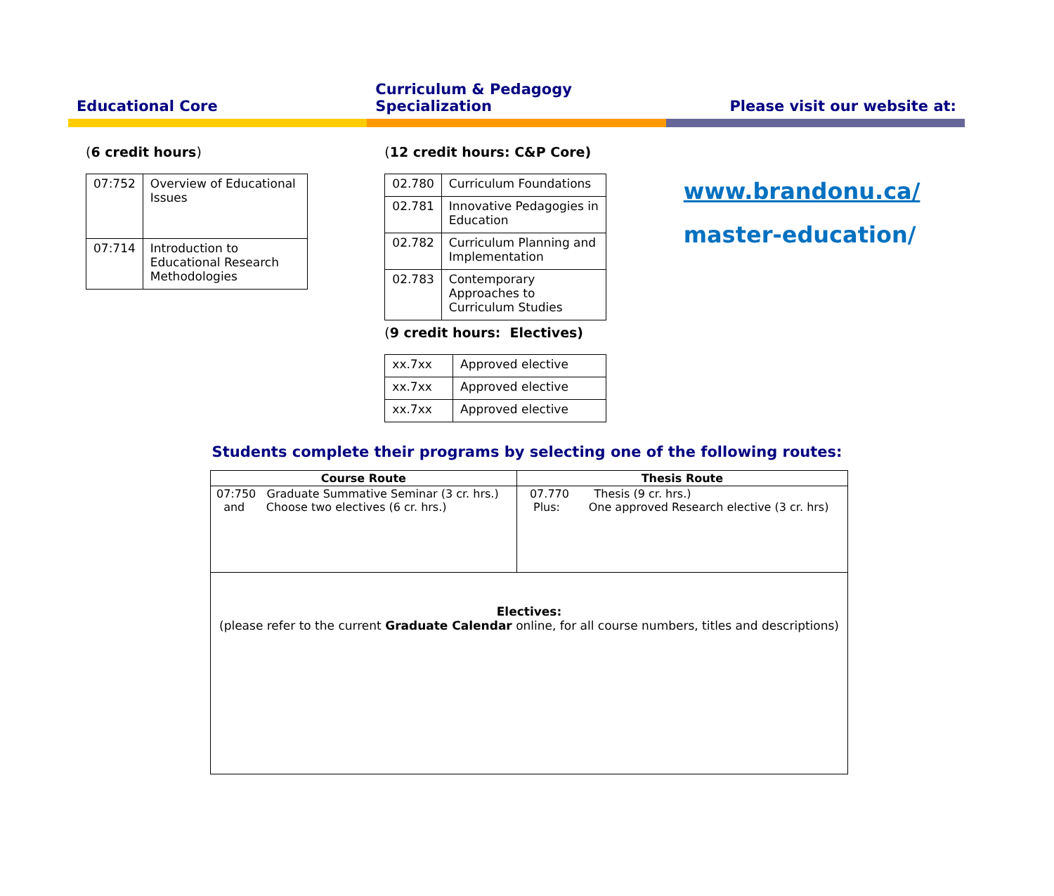Educational Core Curriculum & Pedagogy
Specialization
Please visit our website at:
(6 credit hours)
| 07:752 | Overview of Educational Issues |
| 07:714 | Introduction to Educational Research Methodologies |
(12 credit hours: C&P Core)
| 02.780 | Curriculum Foundations |
| 02.781 | Innovative Pedagogies in Education |
| 02.782 | Curriculum Planning and Implementation |
| 02.783 | Contemporary Approaches to Curriculum Studies |
(9 credit hours: Electives)
| xx.7xx | Approved elective |
| xx.7xx | Approved elective |
| xx.7xx | Approved elective |
www.brandonu.ca/
master-education/
Students complete their programs by selecting one of the following routes:
| Course Route | Thesis Route |
| --- | --- |
| 07:750 Graduate Summative Seminar (3 cr. hrs.) and Choose two electives (6 cr. hrs.) | 07.770 Thesis (9 cr. hrs.) Plus: One approved Research elective (3 cr. hrs) |
| Electives: (please refer to the current Graduate Calendar online, for all course numbers, titles and descriptions) | |